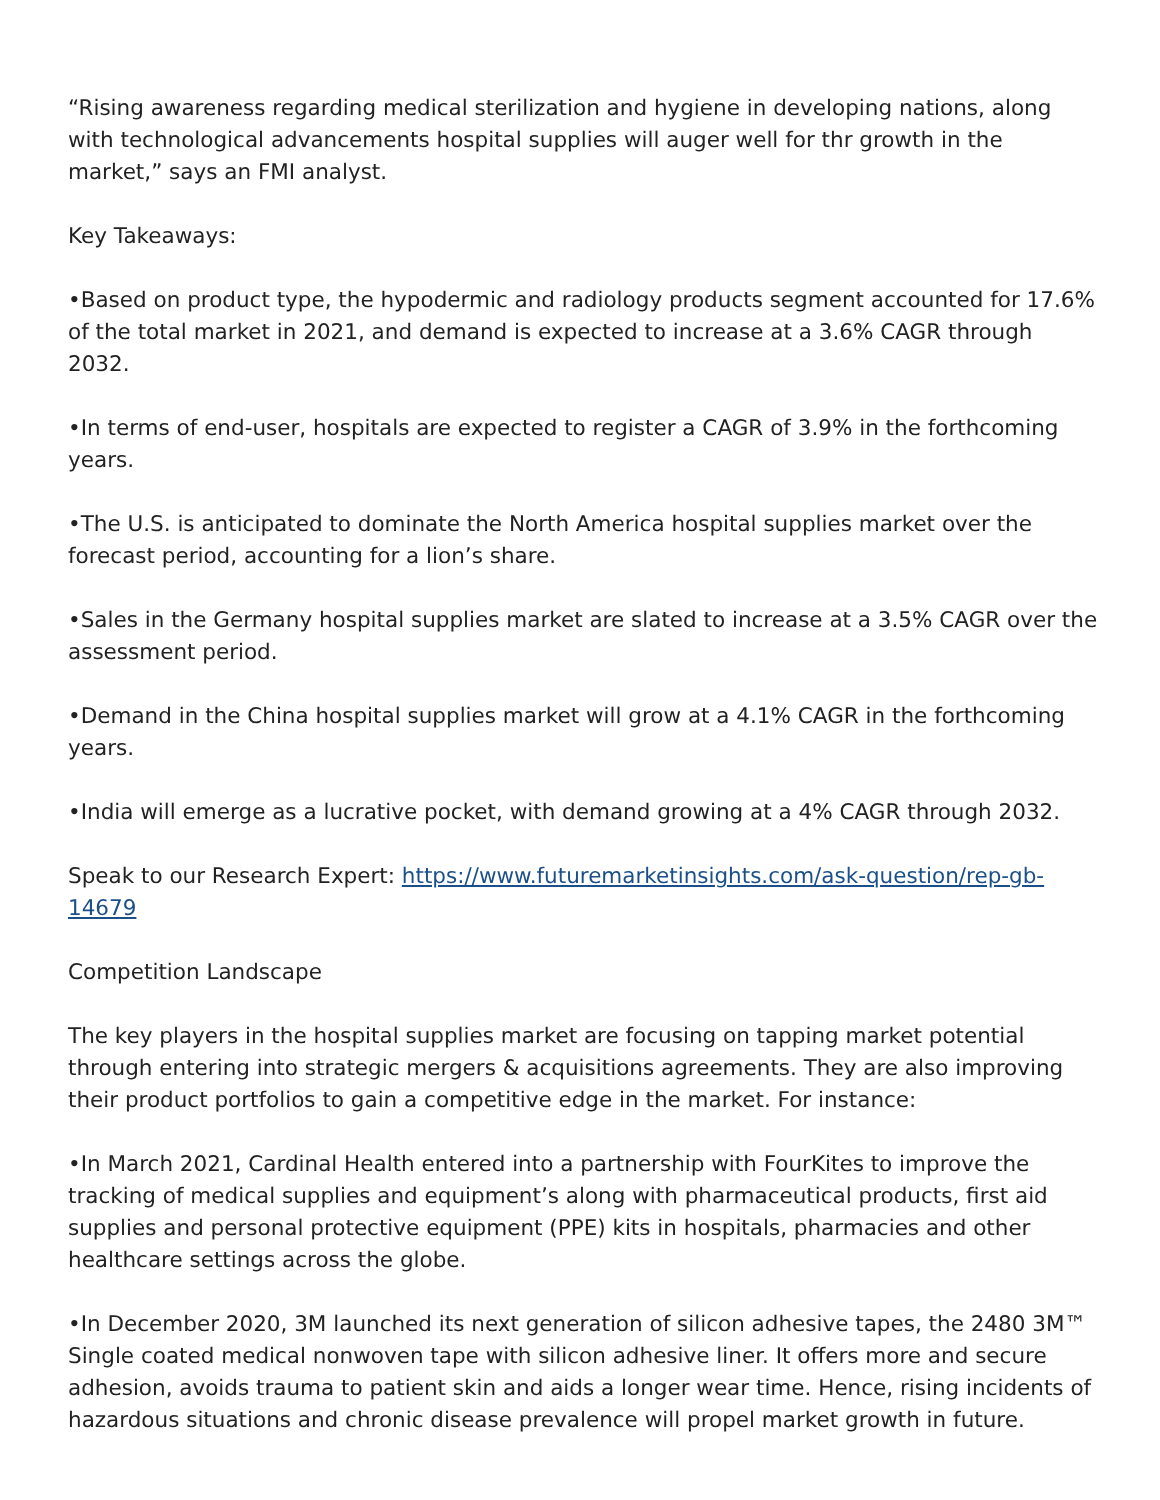“Rising awareness regarding medical sterilization and hygiene in developing nations, along with technological advancements hospital supplies will auger well for thr growth in the market,” says an FMI analyst.
Key Takeaways:
•Based on product type, the hypodermic and radiology products segment accounted for 17.6% of the total market in 2021, and demand is expected to increase at a 3.6% CAGR through 2032.
•In terms of end-user, hospitals are expected to register a CAGR of 3.9% in the forthcoming years.
•The U.S. is anticipated to dominate the North America hospital supplies market over the forecast period, accounting for a lion’s share.
•Sales in the Germany hospital supplies market are slated to increase at a 3.5% CAGR over the assessment period.
•Demand in the China hospital supplies market will grow at a 4.1% CAGR in the forthcoming years.
•India will emerge as a lucrative pocket, with demand growing at a 4% CAGR through 2032.
Speak to our Research Expert: https://www.futuremarketinsights.com/ask-question/rep-gb-14679
Competition Landscape
The key players in the hospital supplies market are focusing on tapping market potential through entering into strategic mergers & acquisitions agreements. They are also improving their product portfolios to gain a competitive edge in the market. For instance:
•In March 2021, Cardinal Health entered into a partnership with FourKites to improve the tracking of medical supplies and equipment’s along with pharmaceutical products, first aid supplies and personal protective equipment (PPE) kits in hospitals, pharmacies and other healthcare settings across the globe.
•In December 2020, 3M launched its next generation of silicon adhesive tapes, the 2480 3M™ Single coated medical nonwoven tape with silicon adhesive liner. It offers more and secure adhesion, avoids trauma to patient skin and aids a longer wear time. Hence, rising incidents of hazardous situations and chronic disease prevalence will propel market growth in future.